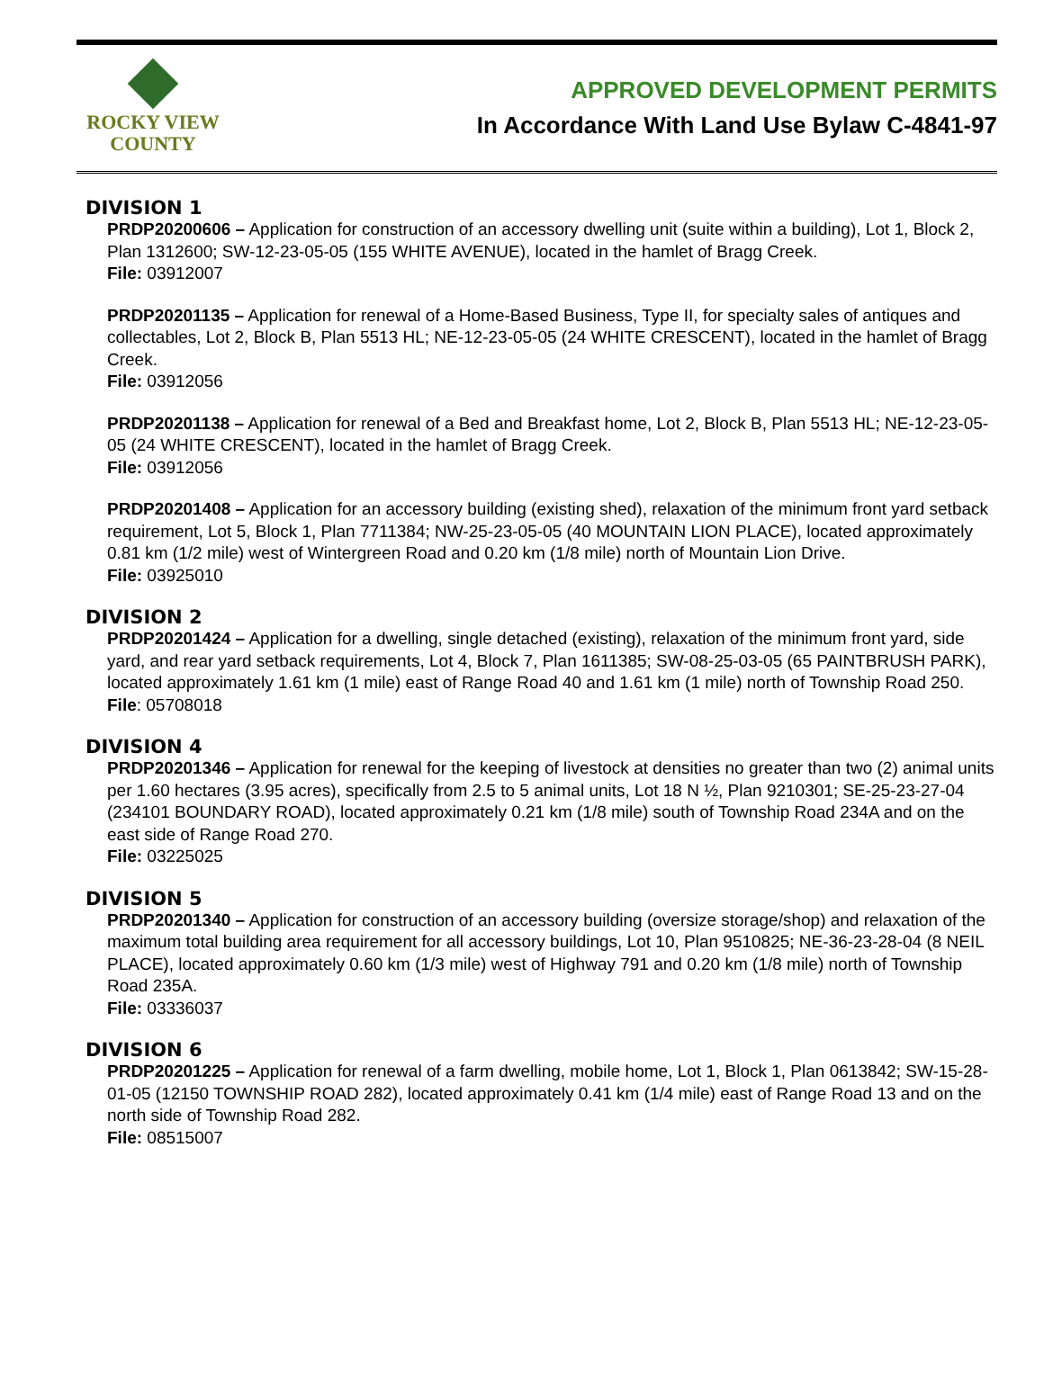ROCKY VIEW
COUNTY
APPROVED DEVELOPMENT PERMITS
In Accordance With Land Use Bylaw C-4841-97
DIVISION 1
PRDP20200606 – Application for construction of an accessory dwelling unit (suite within a building), Lot 1, Block 2, Plan 1312600; SW-12-23-05-05 (155 WHITE AVENUE), located in the hamlet of Bragg Creek.
File: 03912007
PRDP20201135 – Application for renewal of a Home-Based Business, Type II, for specialty sales of antiques and collectables, Lot 2, Block B, Plan 5513 HL; NE-12-23-05-05 (24 WHITE CRESCENT), located in the hamlet of Bragg Creek.
File: 03912056
PRDP20201138 – Application for renewal of a Bed and Breakfast home, Lot 2, Block B, Plan 5513 HL; NE-12-23-05-05 (24 WHITE CRESCENT), located in the hamlet of Bragg Creek.
File: 03912056
PRDP20201408 – Application for an accessory building (existing shed), relaxation of the minimum front yard setback requirement, Lot 5, Block 1, Plan 7711384; NW-25-23-05-05 (40 MOUNTAIN LION PLACE), located approximately 0.81 km (1/2 mile) west of Wintergreen Road and 0.20 km (1/8 mile) north of Mountain Lion Drive.
File: 03925010
DIVISION 2
PRDP20201424 – Application for a dwelling, single detached (existing), relaxation of the minimum front yard, side yard, and rear yard setback requirements, Lot 4, Block 7, Plan 1611385; SW-08-25-03-05 (65 PAINTBRUSH PARK), located approximately 1.61 km (1 mile) east of Range Road 40 and 1.61 km (1 mile) north of Township Road 250.
File: 05708018
DIVISION 4
PRDP20201346 – Application for renewal for the keeping of livestock at densities no greater than two (2) animal units per 1.60 hectares (3.95 acres), specifically from 2.5 to 5 animal units, Lot 18 N ½, Plan 9210301; SE-25-23-27-04 (234101 BOUNDARY ROAD), located approximately 0.21 km (1/8 mile) south of Township Road 234A and on the east side of Range Road 270.
File: 03225025
DIVISION 5
PRDP20201340 – Application for construction of an accessory building (oversize storage/shop) and relaxation of the maximum total building area requirement for all accessory buildings, Lot 10, Plan 9510825; NE-36-23-28-04 (8 NEIL PLACE), located approximately 0.60 km (1/3 mile) west of Highway 791 and 0.20 km (1/8 mile) north of Township Road 235A.
File: 03336037
DIVISION 6
PRDP20201225 – Application for renewal of a farm dwelling, mobile home, Lot 1, Block 1, Plan 0613842; SW-15-28-01-05 (12150 TOWNSHIP ROAD 282), located approximately 0.41 km (1/4 mile) east of Range Road 13 and on the north side of Township Road 282.
File: 08515007